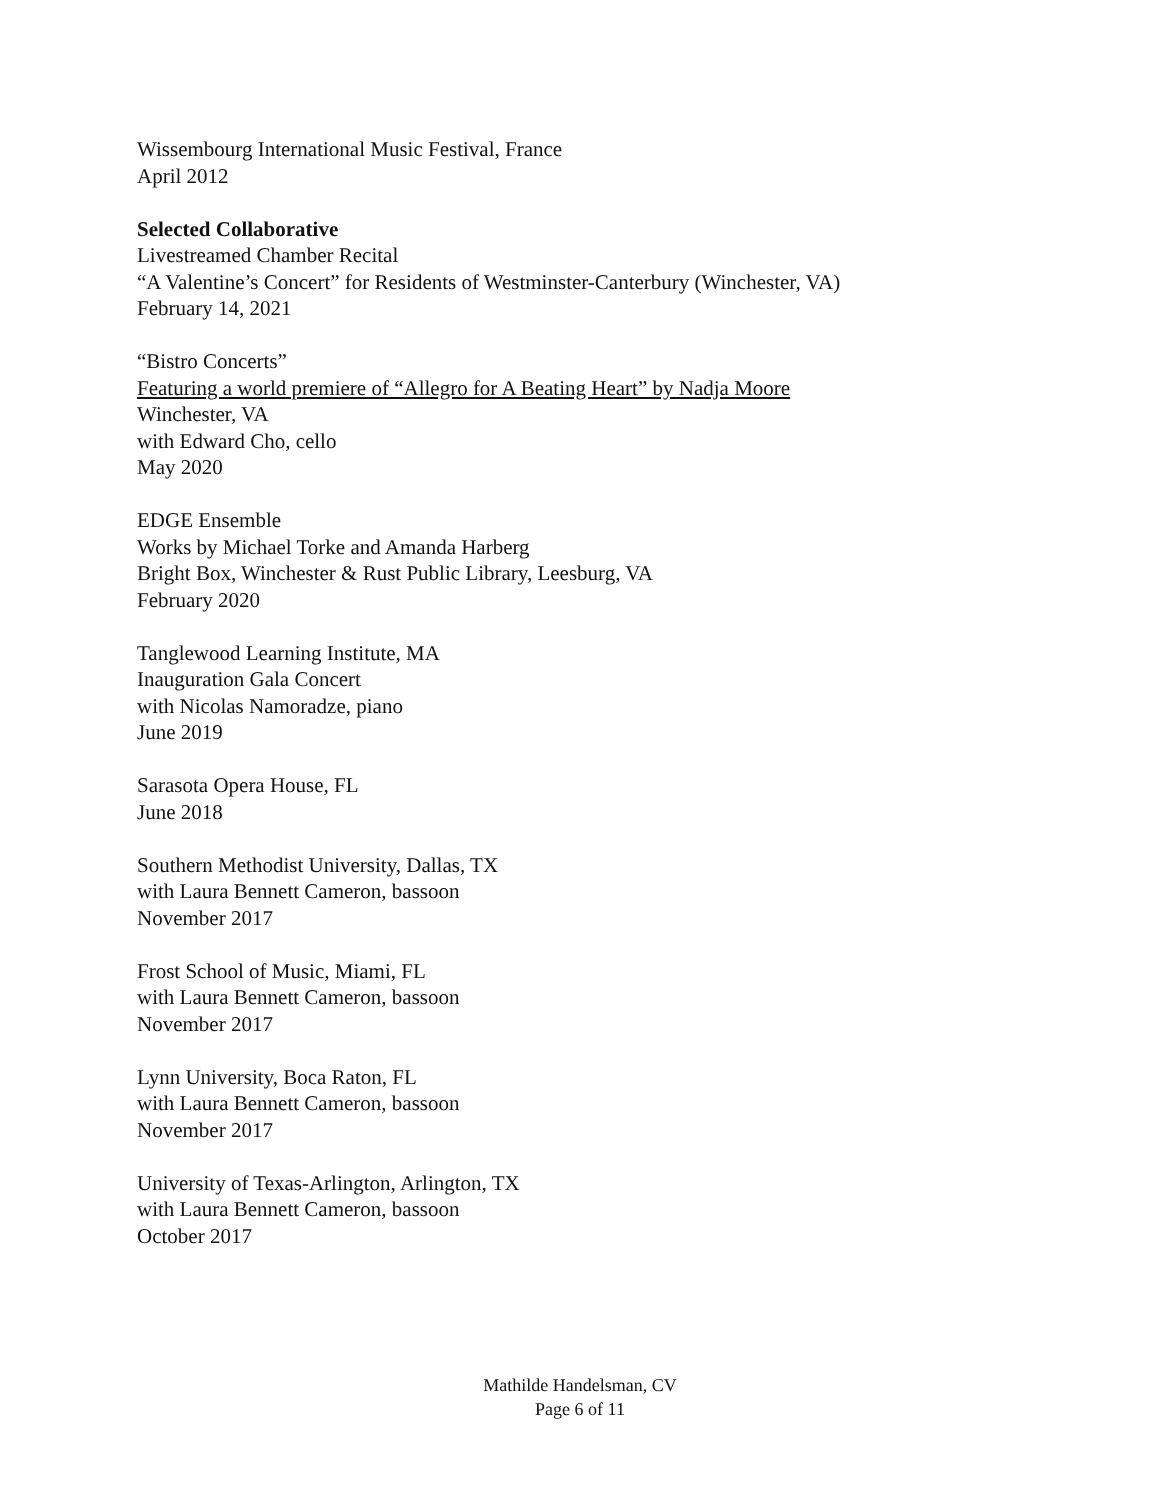Wissembourg International Music Festival, France
April 2012
Selected Collaborative
Livestreamed Chamber Recital
“A Valentine’s Concert” for Residents of Westminster-Canterbury (Winchester, VA)
February 14, 2021
“Bistro Concerts”
Featuring a world premiere of “Allegro for A Beating Heart” by Nadja Moore
Winchester, VA
with Edward Cho, cello
May 2020
EDGE Ensemble
Works by Michael Torke and Amanda Harberg
Bright Box, Winchester & Rust Public Library, Leesburg, VA
February 2020
Tanglewood Learning Institute, MA
Inauguration Gala Concert
with Nicolas Namoradze, piano
June 2019
Sarasota Opera House, FL
June 2018
Southern Methodist University, Dallas, TX
with Laura Bennett Cameron, bassoon
November 2017
Frost School of Music, Miami, FL
with Laura Bennett Cameron, bassoon
November 2017
Lynn University, Boca Raton, FL
with Laura Bennett Cameron, bassoon
November 2017
University of Texas-Arlington, Arlington, TX
with Laura Bennett Cameron, bassoon
October 2017
Mathilde Handelsman, CV
Page 6 of 11